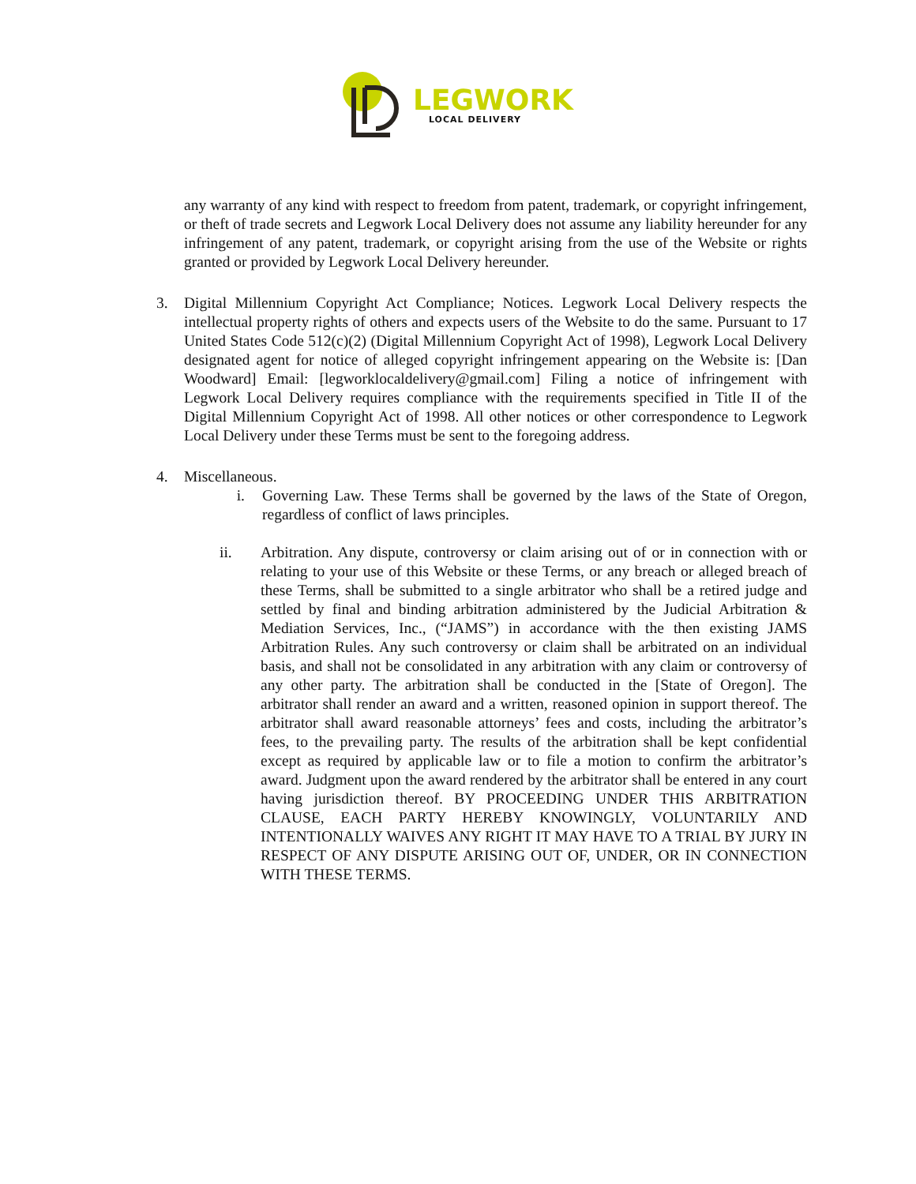LEGWORK
LOCAL DELIVERY
any warranty of any kind with respect to freedom from patent, trademark, or copyright infringement, or theft of trade secrets and Legwork Local Delivery does not assume any liability hereunder for any infringement of any patent, trademark, or copyright arising from the use of the Website or rights granted or provided by Legwork Local Delivery hereunder.
3. Digital Millennium Copyright Act Compliance; Notices. Legwork Local Delivery respects the intellectual property rights of others and expects users of the Website to do the same. Pursuant to 17 United States Code 512(c)(2) (Digital Millennium Copyright Act of 1998), Legwork Local Delivery designated agent for notice of alleged copyright infringement appearing on the Website is: [Dan Woodward] Email: [legworklocaldelivery@gmail.com] Filing a notice of infringement with Legwork Local Delivery requires compliance with the requirements specified in Title II of the Digital Millennium Copyright Act of 1998. All other notices or other correspondence to Legwork Local Delivery under these Terms must be sent to the foregoing address.
4. Miscellaneous.
i. Governing Law. These Terms shall be governed by the laws of the State of Oregon, regardless of conflict of laws principles.
ii. Arbitration. Any dispute, controversy or claim arising out of or in connection with or relating to your use of this Website or these Terms, or any breach or alleged breach of these Terms, shall be submitted to a single arbitrator who shall be a retired judge and settled by final and binding arbitration administered by the Judicial Arbitration & Mediation Services, Inc., (“JAMS”) in accordance with the then existing JAMS Arbitration Rules. Any such controversy or claim shall be arbitrated on an individual basis, and shall not be consolidated in any arbitration with any claim or controversy of any other party. The arbitration shall be conducted in the [State of Oregon]. The arbitrator shall render an award and a written, reasoned opinion in support thereof. The arbitrator shall award reasonable attorneys’ fees and costs, including the arbitrator’s fees, to the prevailing party. The results of the arbitration shall be kept confidential except as required by applicable law or to file a motion to confirm the arbitrator’s award. Judgment upon the award rendered by the arbitrator shall be entered in any court having jurisdiction thereof. BY PROCEEDING UNDER THIS ARBITRATION CLAUSE, EACH PARTY HEREBY KNOWINGLY, VOLUNTARILY AND INTENTIONALLY WAIVES ANY RIGHT IT MAY HAVE TO A TRIAL BY JURY IN RESPECT OF ANY DISPUTE ARISING OUT OF, UNDER, OR IN CONNECTION WITH THESE TERMS.